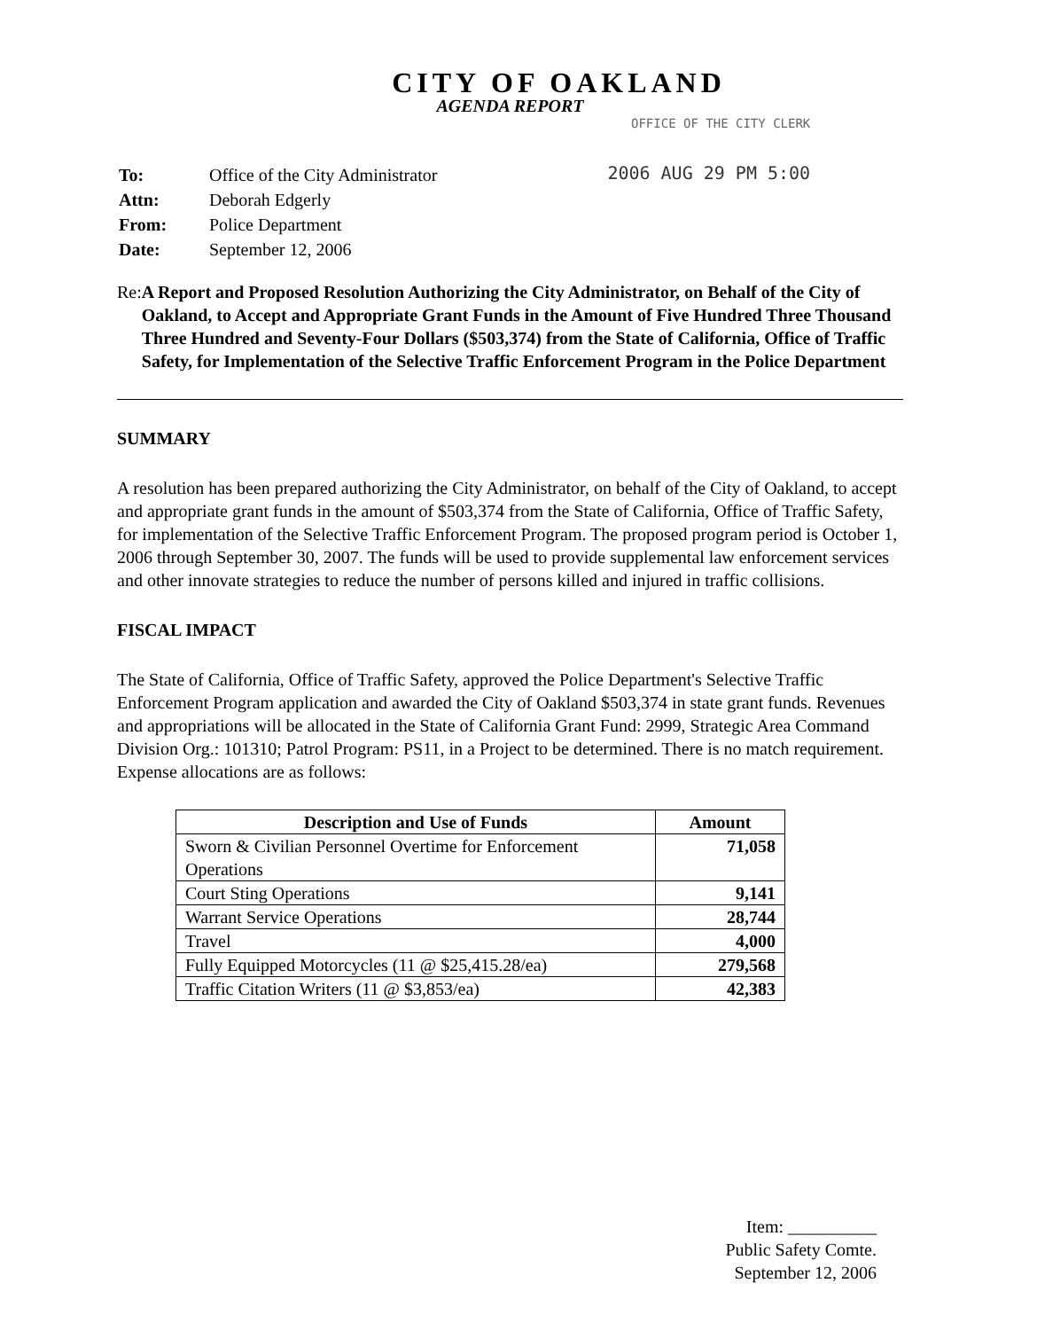CITY OF OAKLAND
AGENDA REPORT
OFFICE OF THE CITY CLERK
| To: | Office of the City Administrator |
| Attn: | Deborah Edgerly |
| From: | Police Department |
| Date: | September 12, 2006 |
2006 AUG 29 PM 5:00
Re: A Report and Proposed Resolution Authorizing the City Administrator, on Behalf of the City of Oakland, to Accept and Appropriate Grant Funds in the Amount of Five Hundred Three Thousand Three Hundred and Seventy-Four Dollars ($503,374) from the State of California, Office of Traffic Safety, for Implementation of the Selective Traffic Enforcement Program in the Police Department
SUMMARY
A resolution has been prepared authorizing the City Administrator, on behalf of the City of Oakland, to accept and appropriate grant funds in the amount of $503,374 from the State of California, Office of Traffic Safety, for implementation of the Selective Traffic Enforcement Program. The proposed program period is October 1, 2006 through September 30, 2007. The funds will be used to provide supplemental law enforcement services and other innovate strategies to reduce the number of persons killed and injured in traffic collisions.
FISCAL IMPACT
The State of California, Office of Traffic Safety, approved the Police Department's Selective Traffic Enforcement Program application and awarded the City of Oakland $503,374 in state grant funds. Revenues and appropriations will be allocated in the State of California Grant Fund: 2999, Strategic Area Command Division Org.: 101310; Patrol Program: PS11, in a Project to be determined. There is no match requirement. Expense allocations are as follows:
| Description and Use of Funds | Amount |
| --- | --- |
| Sworn & Civilian Personnel Overtime for Enforcement Operations | 71,058 |
| Court Sting Operations | 9,141 |
| Warrant Service Operations | 28,744 |
| Travel | 4,000 |
| Fully Equipped Motorcycles (11 @ $25,415.28/ea) | 279,568 |
| Traffic Citation Writers (11 @ $3,853/ea) | 42,383 |
Item: __________
Public Safety Comte.
September 12, 2006